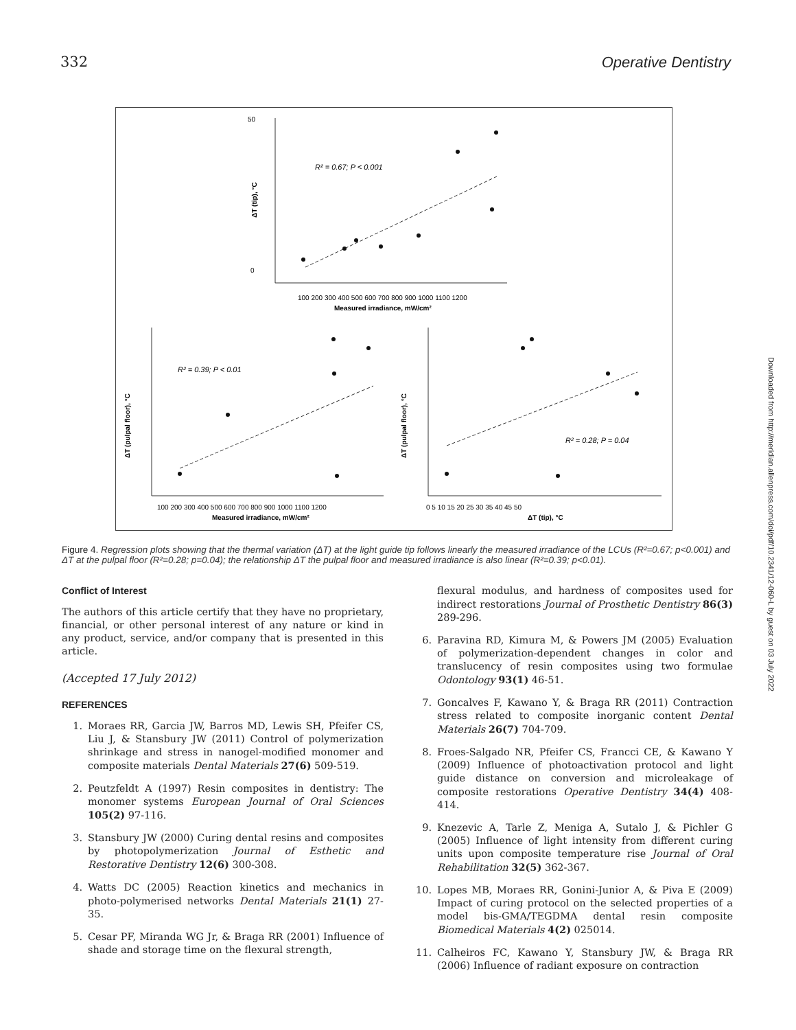332 Operative Dentistry
50
0
R² = 0.67; P < 0.001
100 200 300 400 500 600 700 800 900 1000 1100 1200
Measured irradiance, mW/cm²
ΔT (tip), °C
R² = 0.39; P < 0.01
100 200 300 400 500 600 700 800 900 1000 1100 1200
Measured irradiance, mW/cm²
ΔT (pulpal floor), °C
R² = 0.28; P = 0.04
0 5 10 15 20 25 30 35 40 45 50
ΔT (tip), °C
ΔT (pulpal floor), °C
Figure 4. Regression plots showing that the thermal variation (ΔT) at the light guide tip follows linearly the measured irradiance of the LCUs (R²=0.67; p<0.001) and ΔT at the pulpal floor (R²=0.28; p=0.04); the relationship ΔT the pulpal floor and measured irradiance is also linear (R²=0.39; p<0.01).
Conflict of Interest
The authors of this article certify that they have no proprietary, financial, or other personal interest of any nature or kind in any product, service, and/or company that is presented in this article.
(Accepted 17 July 2012)
REFERENCES
1. Moraes RR, Garcia JW, Barros MD, Lewis SH, Pfeifer CS, Liu J, & Stansbury JW (2011) Control of polymerization shrinkage and stress in nanogel-modified monomer and composite materials Dental Materials 27(6) 509-519.
2. Peutzfeldt A (1997) Resin composites in dentistry: The monomer systems European Journal of Oral Sciences 105(2) 97-116.
3. Stansbury JW (2000) Curing dental resins and composites by photopolymerization Journal of Esthetic and Restorative Dentistry 12(6) 300-308.
4. Watts DC (2005) Reaction kinetics and mechanics in photo-polymerised networks Dental Materials 21(1) 27-35.
5. Cesar PF, Miranda WG Jr, & Braga RR (2001) Influence of shade and storage time on the flexural strength,
flexural modulus, and hardness of composites used for indirect restorations Journal of Prosthetic Dentistry 86(3) 289-296.
6. Paravina RD, Kimura M, & Powers JM (2005) Evaluation of polymerization-dependent changes in color and translucency of resin composites using two formulae Odontology 93(1) 46-51.
7. Goncalves F, Kawano Y, & Braga RR (2011) Contraction stress related to composite inorganic content Dental Materials 26(7) 704-709.
8. Froes-Salgado NR, Pfeifer CS, Francci CE, & Kawano Y (2009) Influence of photoactivation protocol and light guide distance on conversion and microleakage of composite restorations Operative Dentistry 34(4) 408-414.
9. Knezevic A, Tarle Z, Meniga A, Sutalo J, & Pichler G (2005) Influence of light intensity from different curing units upon composite temperature rise Journal of Oral Rehabilitation 32(5) 362-367.
10. Lopes MB, Moraes RR, Gonini-Junior A, & Piva E (2009) Impact of curing protocol on the selected properties of a model bis-GMA/TEGDMA dental resin composite Biomedical Materials 4(2) 025014.
11. Calheiros FC, Kawano Y, Stansbury JW, & Braga RR (2006) Influence of radiant exposure on contraction
Downloaded from http://meridian.allenpress.com/doi/pdf/10.2341/12-060-L by guest on 03 July 2022